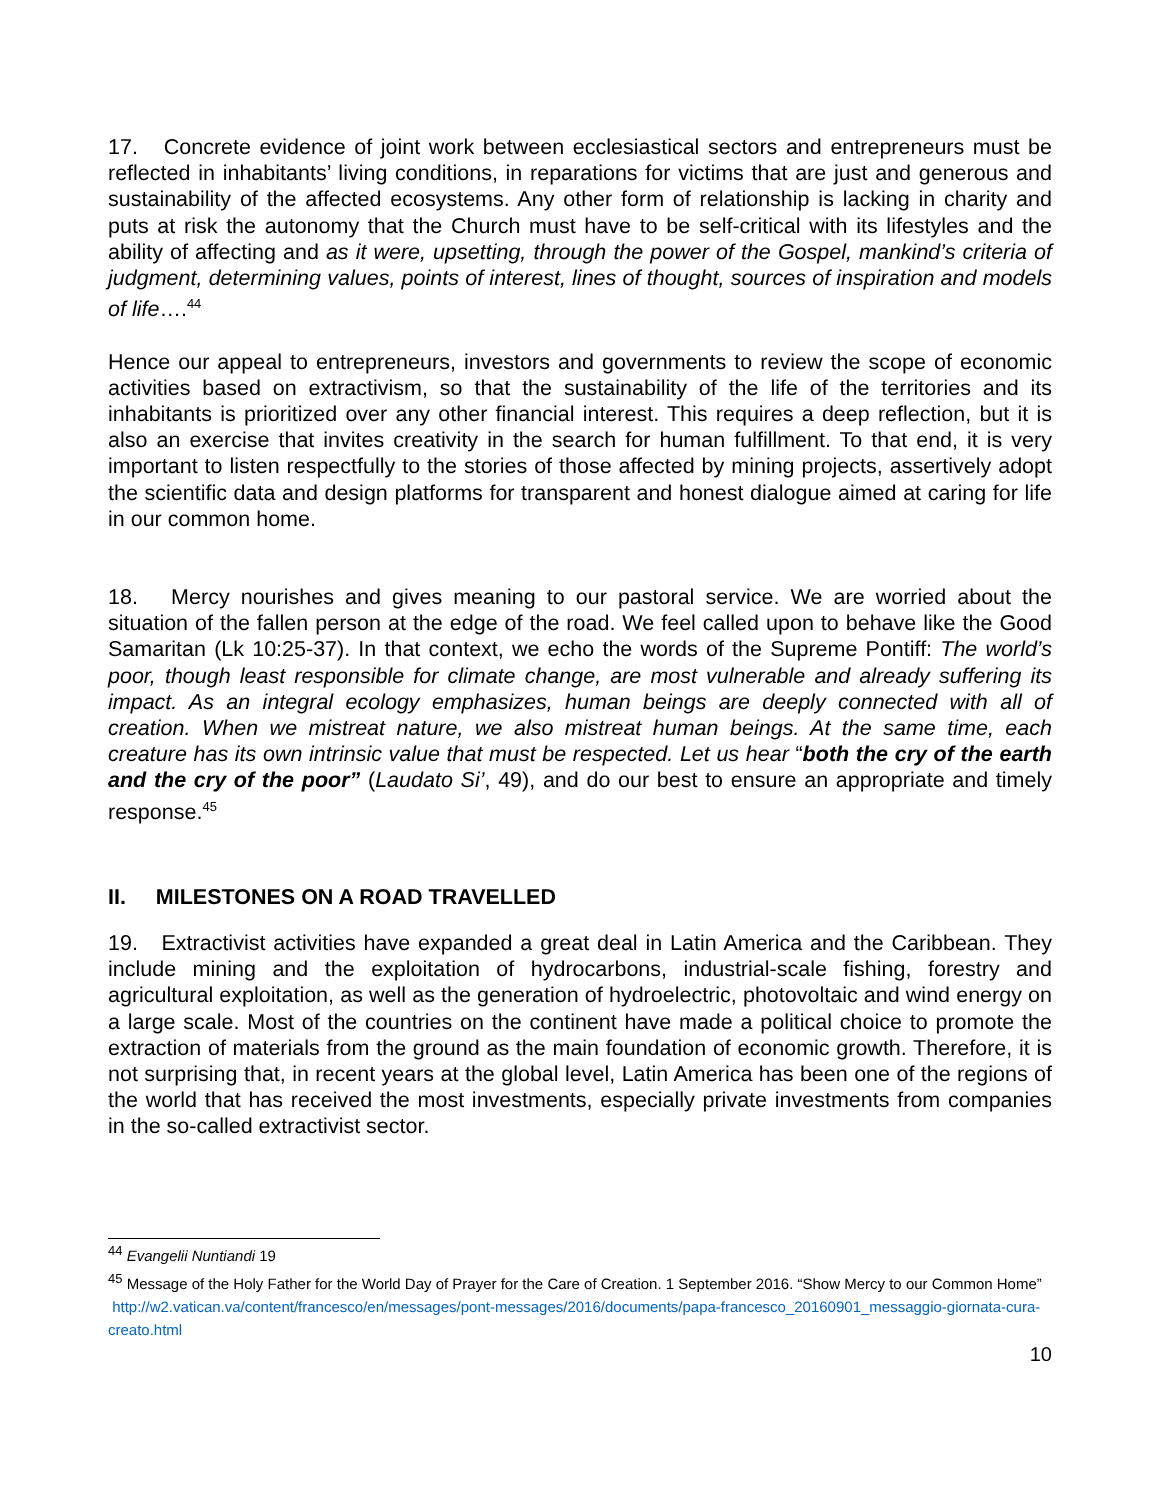17. Concrete evidence of joint work between ecclesiastical sectors and entrepreneurs must be reflected in inhabitants’ living conditions, in reparations for victims that are just and generous and sustainability of the affected ecosystems. Any other form of relationship is lacking in charity and puts at risk the autonomy that the Church must have to be self-critical with its lifestyles and the ability of affecting and as it were, upsetting, through the power of the Gospel, mankind’s criteria of judgment, determining values, points of interest, lines of thought, sources of inspiration and models of life….<sup>44</sup>
Hence our appeal to entrepreneurs, investors and governments to review the scope of economic activities based on extractivism, so that the sustainability of the life of the territories and its inhabitants is prioritized over any other financial interest. This requires a deep reflection, but it is also an exercise that invites creativity in the search for human fulfillment. To that end, it is very important to listen respectfully to the stories of those affected by mining projects, assertively adopt the scientific data and design platforms for transparent and honest dialogue aimed at caring for life in our common home.
18. Mercy nourishes and gives meaning to our pastoral service. We are worried about the situation of the fallen person at the edge of the road. We feel called upon to behave like the Good Samaritan (Lk 10:25-37). In that context, we echo the words of the Supreme Pontiff: The world’s poor, though least responsible for climate change, are most vulnerable and already suffering its impact. As an integral ecology emphasizes, human beings are deeply connected with all of creation. When we mistreat nature, we also mistreat human beings. At the same time, each creature has its own intrinsic value that must be respected. Let us hear “both the cry of the earth and the cry of the poor” (Laudato Si’, 49), and do our best to ensure an appropriate and timely response.<sup>45</sup>
II. MILESTONES ON A ROAD TRAVELLED
19. Extractivist activities have expanded a great deal in Latin America and the Caribbean. They include mining and the exploitation of hydrocarbons, industrial-scale fishing, forestry and agricultural exploitation, as well as the generation of hydroelectric, photovoltaic and wind energy on a large scale. Most of the countries on the continent have made a political choice to promote the extraction of materials from the ground as the main foundation of economic growth. Therefore, it is not surprising that, in recent years at the global level, Latin America has been one of the regions of the world that has received the most investments, especially private investments from companies in the so-called extractivist sector.
<sup>44</sup> Evangelii Nuntiandi 19
<sup>45</sup> Message of the Holy Father for the World Day of Prayer for the Care of Creation. 1 September 2016. “Show Mercy to our Common Home”
http://w2.vatican.va/content/francesco/en/messages/pont-messages/2016/documents/papa-francesco_20160901_messaggio-giornata-cura-creato.html
10